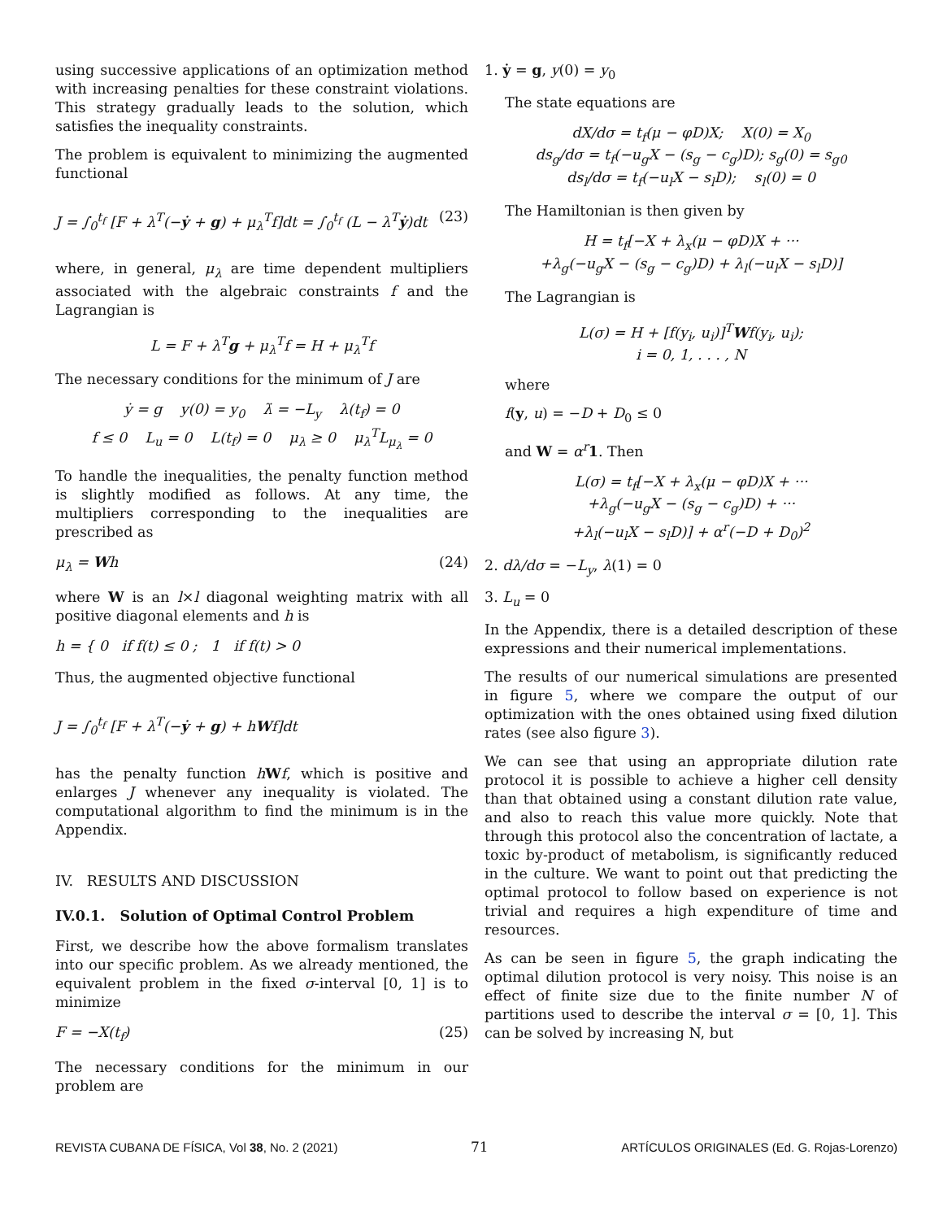using successive applications of an optimization method with increasing penalties for these constraint violations. This strategy gradually leads to the solution, which satisfies the inequality constraints.
The problem is equivalent to minimizing the augmented functional
J = ∫<sub>0</sub><sup>t<sub>f</sub></sup> [F + λ<sup>T</sup>(−ẏ + g) + μ<sub>λ</sub><sup>T</sup>f]dt = ∫<sub>0</sub><sup>t<sub>f</sub></sup> (L − λ<sup>T</sup>ẏ)dt (23)
where, in general, μ<sub>λ</sub> are time dependent multipliers associated with the algebraic constraints f and the Lagrangian is
L = F + λ<sup>T</sup>g + μ<sub>λ</sub><sup>T</sup>f = H + μ<sub>λ</sub><sup>T</sup>f
The necessary conditions for the minimum of J are
ẏ = g y(0) = y<sub>0</sub> λ̇ = −L<sub>y</sub> λ(t<sub>f</sub>) = 0
f ≤ 0 L<sub>u</sub> = 0 L(t<sub>f</sub>) = 0 μ<sub>λ</sub> ≥ 0 μ<sub>λ</sub><sup>T</sup>L<sub>μ<sub>λ</sub></sub> = 0
To handle the inequalities, the penalty function method is slightly modified as follows. At any time, the multipliers corresponding to the inequalities are prescribed as
μ<sub>λ</sub> = Wh (24)
where W is an l×l diagonal weighting matrix with all positive diagonal elements and h is
h = { 0 if f(t) ≤ 0 ; 1 if f(t) > 0
Thus, the augmented objective functional
J = ∫<sub>0</sub><sup>t<sub>f</sub></sup> [F + λ<sup>T</sup>(−ẏ + g) + hWf]dt
has the penalty function hWf, which is positive and enlarges J whenever any inequality is violated. The computational algorithm to find the minimum is in the Appendix.
IV. RESULTS AND DISCUSSION
IV.0.1. Solution of Optimal Control Problem
First, we describe how the above formalism translates into our specific problem. As we already mentioned, the equivalent problem in the fixed σ-interval [0, 1] is to minimize
F = −X(t<sub>f</sub>) (25)
The necessary conditions for the minimum in our problem are
1. ẏ = g, y(0) = y<sub>0</sub>
The state equations are
dX/dσ = t<sub>f</sub>(μ − φD)X; X(0) = X<sub>0</sub>
ds<sub>g</sub>/dσ = t<sub>f</sub>(−u<sub>g</sub>X − (s<sub>g</sub> − c<sub>g</sub>)D); s<sub>g</sub>(0) = s<sub>g0</sub>
ds<sub>l</sub>/dσ = t<sub>f</sub>(−u<sub>l</sub>X − s<sub>l</sub>D); s<sub>l</sub>(0) = 0
The Hamiltonian is then given by
H = t<sub>f</sub>[−X + λ<sub>x</sub>(μ − φD)X + ···
+λ<sub>g</sub>(−u<sub>g</sub>X − (s<sub>g</sub> − c<sub>g</sub>)D) + λ<sub>l</sub>(−u<sub>l</sub>X − s<sub>l</sub>D)]
The Lagrangian is
L(σ) = H + [f(y<sub>i</sub>, u<sub>i</sub>)]<sup>T</sup>Wf(y<sub>i</sub>, u<sub>i</sub>);
i = 0, 1, . . . , N
where
f(y, u) = −D + D<sub>0</sub> ≤ 0
and W = α<sup>r</sup> 1. Then
L(σ) = t<sub>f</sub>[−X + λ<sub>x</sub>(μ − φD)X + ···
+λ<sub>g</sub>(−u<sub>g</sub>X − (s<sub>g</sub> − c<sub>g</sub>)D) + ···
+λ<sub>l</sub>(−u<sub>l</sub>X − s<sub>l</sub>D)] + α<sup>r</sup>(−D + D<sub>0</sub>)<sup>2</sup>
2. dλ/dσ = −L<sub>y</sub>, λ(1) = 0
3. L<sub>u</sub> = 0
In the Appendix, there is a detailed description of these expressions and their numerical implementations.
The results of our numerical simulations are presented in figure 5, where we compare the output of our optimization with the ones obtained using fixed dilution rates (see also figure 3).
We can see that using an appropriate dilution rate protocol it is possible to achieve a higher cell density than that obtained using a constant dilution rate value, and also to reach this value more quickly. Note that through this protocol also the concentration of lactate, a toxic by-product of metabolism, is significantly reduced in the culture. We want to point out that predicting the optimal protocol to follow based on experience is not trivial and requires a high expenditure of time and resources.
As can be seen in figure 5, the graph indicating the optimal dilution protocol is very noisy. This noise is an effect of finite size due to the finite number N of partitions used to describe the interval σ = [0, 1]. This can be solved by increasing N, but
REVISTA CUBANA DE FÍSICA, Vol 38, No. 2 (2021) 71 ARTÍCULOS ORIGINALES (Ed. G. Rojas-Lorenzo)